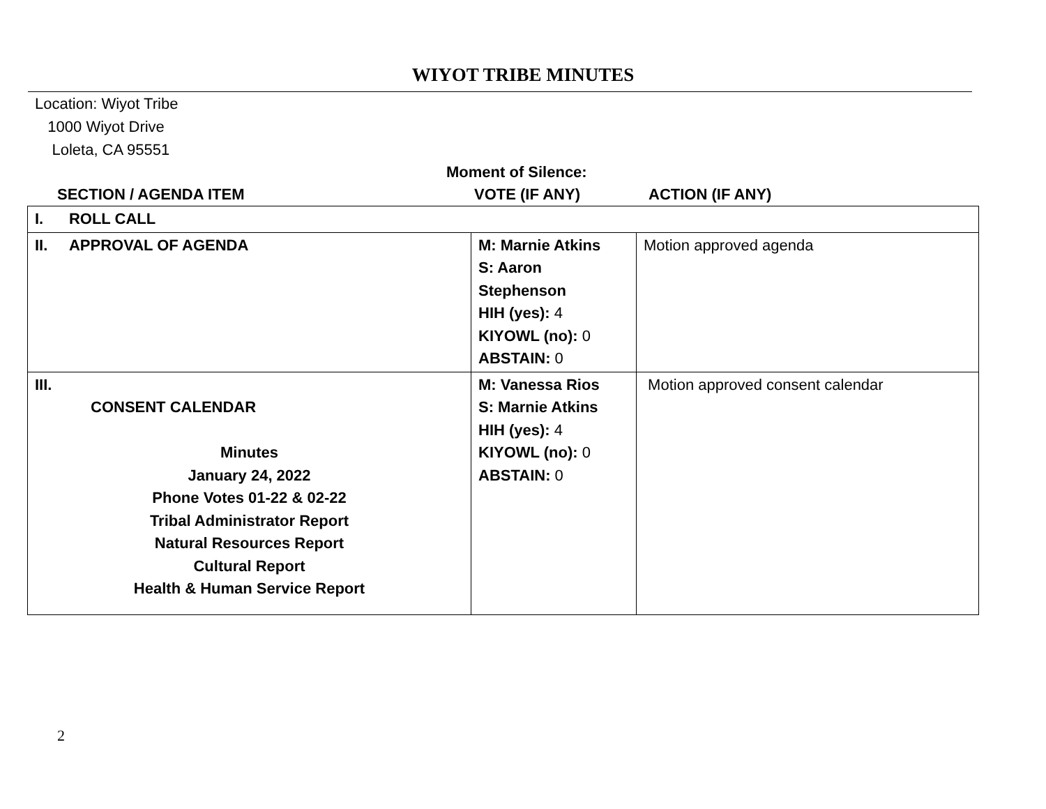WIYOT TRIBE MINUTES
Location: Wiyot Tribe
1000 Wiyot Drive
Loleta, CA 95551
Moment of Silence:
SECTION / AGENDA ITEM VOTE (IF ANY) ACTION (IF ANY)
| I. ROLL CALL | | |
| II. APPROVAL OF AGENDA | M: Marnie Atkins S: Aaron Stephenson HIH (yes): 4 KIYOWL (no): 0 ABSTAIN: 0 | Motion approved agenda |
| III. CONSENT CALENDAR Minutes January 24, 2022 Phone Votes 01-22 & 02-22 Tribal Administrator Report Natural Resources Report Cultural Report Health & Human Service Report | M: Vanessa Rios S: Marnie Atkins HIH (yes): 4 KIYOWL (no): 0 ABSTAIN: 0 | Motion approved consent calendar |
2